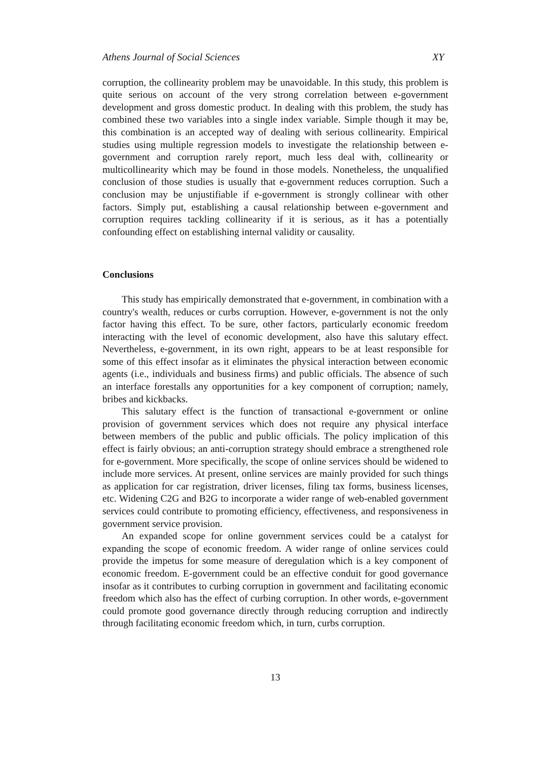Athens Journal of Social Sciences XY
corruption, the collinearity problem may be unavoidable. In this study, this problem is quite serious on account of the very strong correlation between e-government development and gross domestic product. In dealing with this problem, the study has combined these two variables into a single index variable. Simple though it may be, this combination is an accepted way of dealing with serious collinearity. Empirical studies using multiple regression models to investigate the relationship between e-government and corruption rarely report, much less deal with, collinearity or multicollinearity which may be found in those models. Nonetheless, the unqualified conclusion of those studies is usually that e-government reduces corruption. Such a conclusion may be unjustifiable if e-government is strongly collinear with other factors. Simply put, establishing a causal relationship between e-government and corruption requires tackling collinearity if it is serious, as it has a potentially confounding effect on establishing internal validity or causality.
Conclusions
This study has empirically demonstrated that e-government, in combination with a country's wealth, reduces or curbs corruption. However, e-government is not the only factor having this effect. To be sure, other factors, particularly economic freedom interacting with the level of economic development, also have this salutary effect. Nevertheless, e-government, in its own right, appears to be at least responsible for some of this effect insofar as it eliminates the physical interaction between economic agents (i.e., individuals and business firms) and public officials. The absence of such an interface forestalls any opportunities for a key component of corruption; namely, bribes and kickbacks.
This salutary effect is the function of transactional e-government or online provision of government services which does not require any physical interface between members of the public and public officials. The policy implication of this effect is fairly obvious; an anti-corruption strategy should embrace a strengthened role for e-government. More specifically, the scope of online services should be widened to include more services. At present, online services are mainly provided for such things as application for car registration, driver licenses, filing tax forms, business licenses, etc. Widening C2G and B2G to incorporate a wider range of web-enabled government services could contribute to promoting efficiency, effectiveness, and responsiveness in government service provision.
An expanded scope for online government services could be a catalyst for expanding the scope of economic freedom. A wider range of online services could provide the impetus for some measure of deregulation which is a key component of economic freedom. E-government could be an effective conduit for good governance insofar as it contributes to curbing corruption in government and facilitating economic freedom which also has the effect of curbing corruption. In other words, e-government could promote good governance directly through reducing corruption and indirectly through facilitating economic freedom which, in turn, curbs corruption.
13